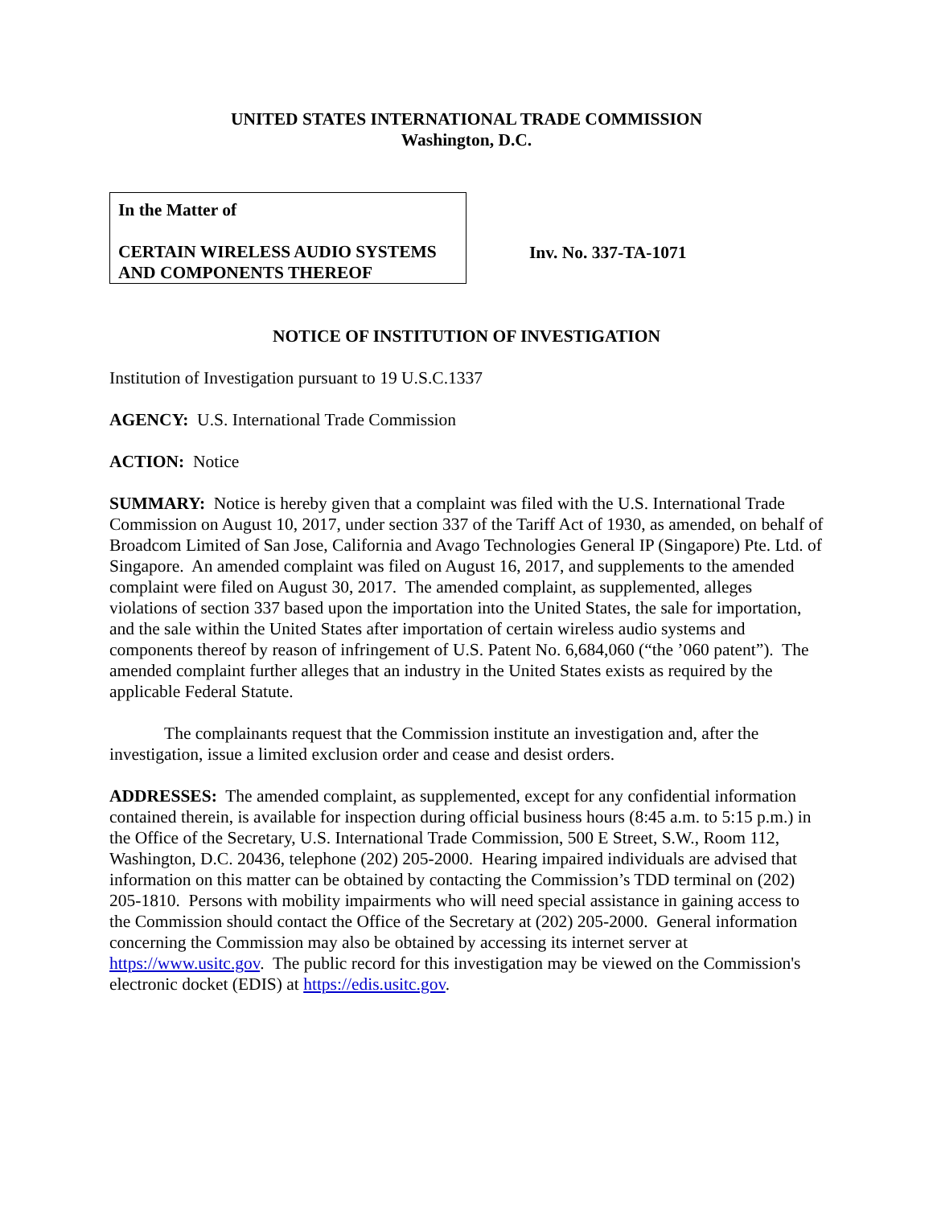UNITED STATES INTERNATIONAL TRADE COMMISSION
Washington, D.C.
In the Matter of
CERTAIN WIRELESS AUDIO SYSTEMS AND COMPONENTS THEREOF
Inv. No. 337-TA-1071
NOTICE OF INSTITUTION OF INVESTIGATION
Institution of Investigation pursuant to 19 U.S.C.1337
AGENCY: U.S. International Trade Commission
ACTION: Notice
SUMMARY: Notice is hereby given that a complaint was filed with the U.S. International Trade Commission on August 10, 2017, under section 337 of the Tariff Act of 1930, as amended, on behalf of Broadcom Limited of San Jose, California and Avago Technologies General IP (Singapore) Pte. Ltd. of Singapore. An amended complaint was filed on August 16, 2017, and supplements to the amended complaint were filed on August 30, 2017. The amended complaint, as supplemented, alleges violations of section 337 based upon the importation into the United States, the sale for importation, and the sale within the United States after importation of certain wireless audio systems and components thereof by reason of infringement of U.S. Patent No. 6,684,060 (“the ’060 patent”). The amended complaint further alleges that an industry in the United States exists as required by the applicable Federal Statute.
The complainants request that the Commission institute an investigation and, after the investigation, issue a limited exclusion order and cease and desist orders.
ADDRESSES: The amended complaint, as supplemented, except for any confidential information contained therein, is available for inspection during official business hours (8:45 a.m. to 5:15 p.m.) in the Office of the Secretary, U.S. International Trade Commission, 500 E Street, S.W., Room 112, Washington, D.C. 20436, telephone (202) 205-2000. Hearing impaired individuals are advised that information on this matter can be obtained by contacting the Commission’s TDD terminal on (202) 205-1810. Persons with mobility impairments who will need special assistance in gaining access to the Commission should contact the Office of the Secretary at (202) 205-2000. General information concerning the Commission may also be obtained by accessing its internet server at https://www.usitc.gov. The public record for this investigation may be viewed on the Commission's electronic docket (EDIS) at https://edis.usitc.gov.